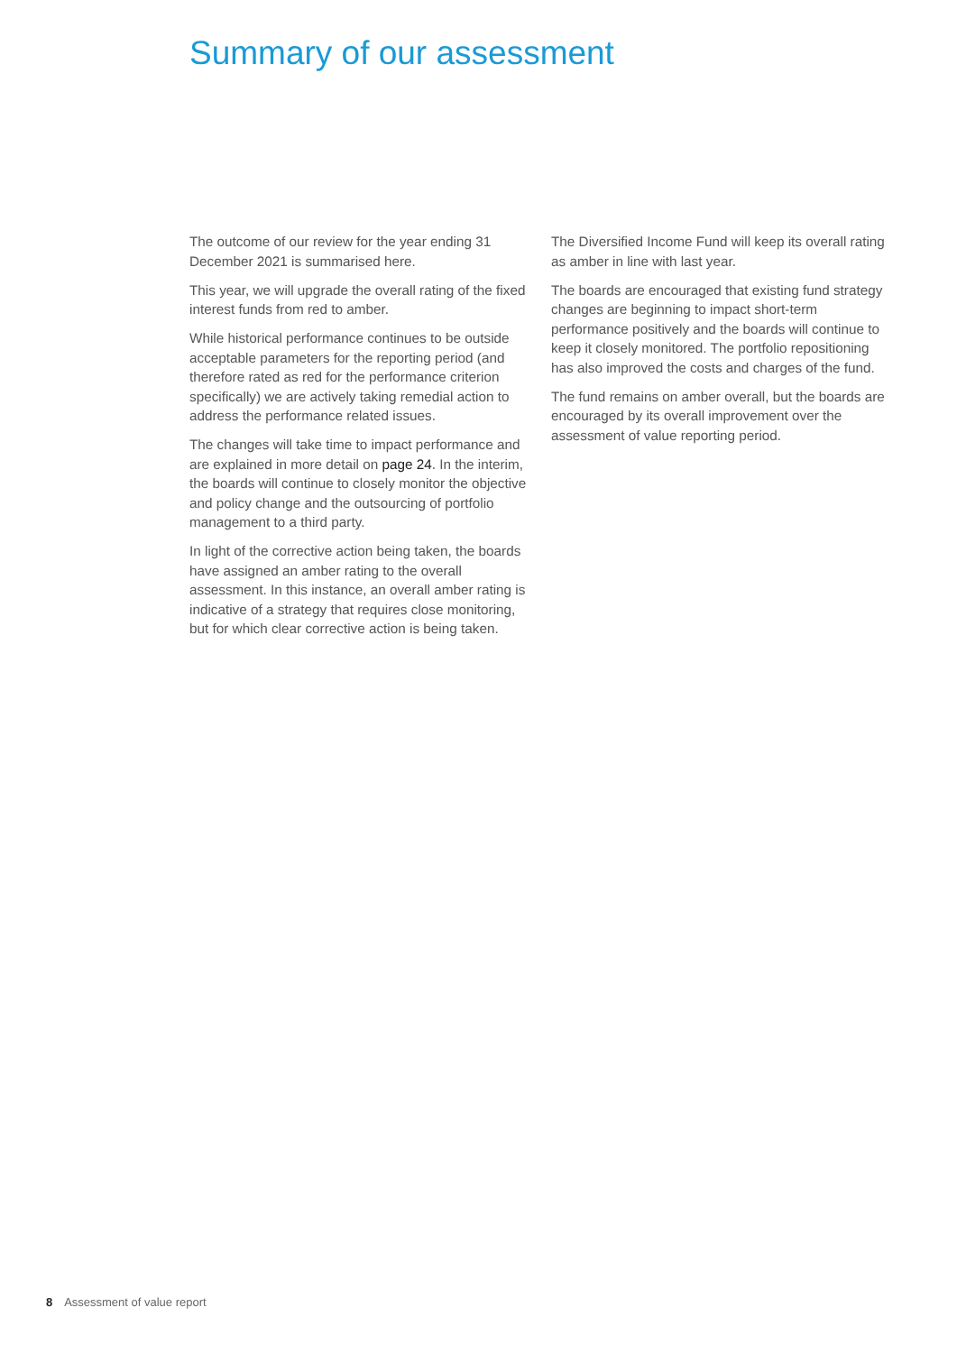Summary of our assessment
The outcome of our review for the year ending 31 December 2021 is summarised here.
This year, we will upgrade the overall rating of the fixed interest funds from red to amber.
While historical performance continues to be outside acceptable parameters for the reporting period (and therefore rated as red for the performance criterion specifically) we are actively taking remedial action to address the performance related issues.
The changes will take time to impact performance and are explained in more detail on page 24. In the interim, the boards will continue to closely monitor the objective and policy change and the outsourcing of portfolio management to a third party.
In light of the corrective action being taken, the boards have assigned an amber rating to the overall assessment. In this instance, an overall amber rating is indicative of a strategy that requires close monitoring, but for which clear corrective action is being taken.
The Diversified Income Fund will keep its overall rating as amber in line with last year.
The boards are encouraged that existing fund strategy changes are beginning to impact short-term performance positively and the boards will continue to keep it closely monitored. The portfolio repositioning has also improved the costs and charges of the fund.
The fund remains on amber overall, but the boards are encouraged by its overall improvement over the assessment of value reporting period.
8 Assessment of value report